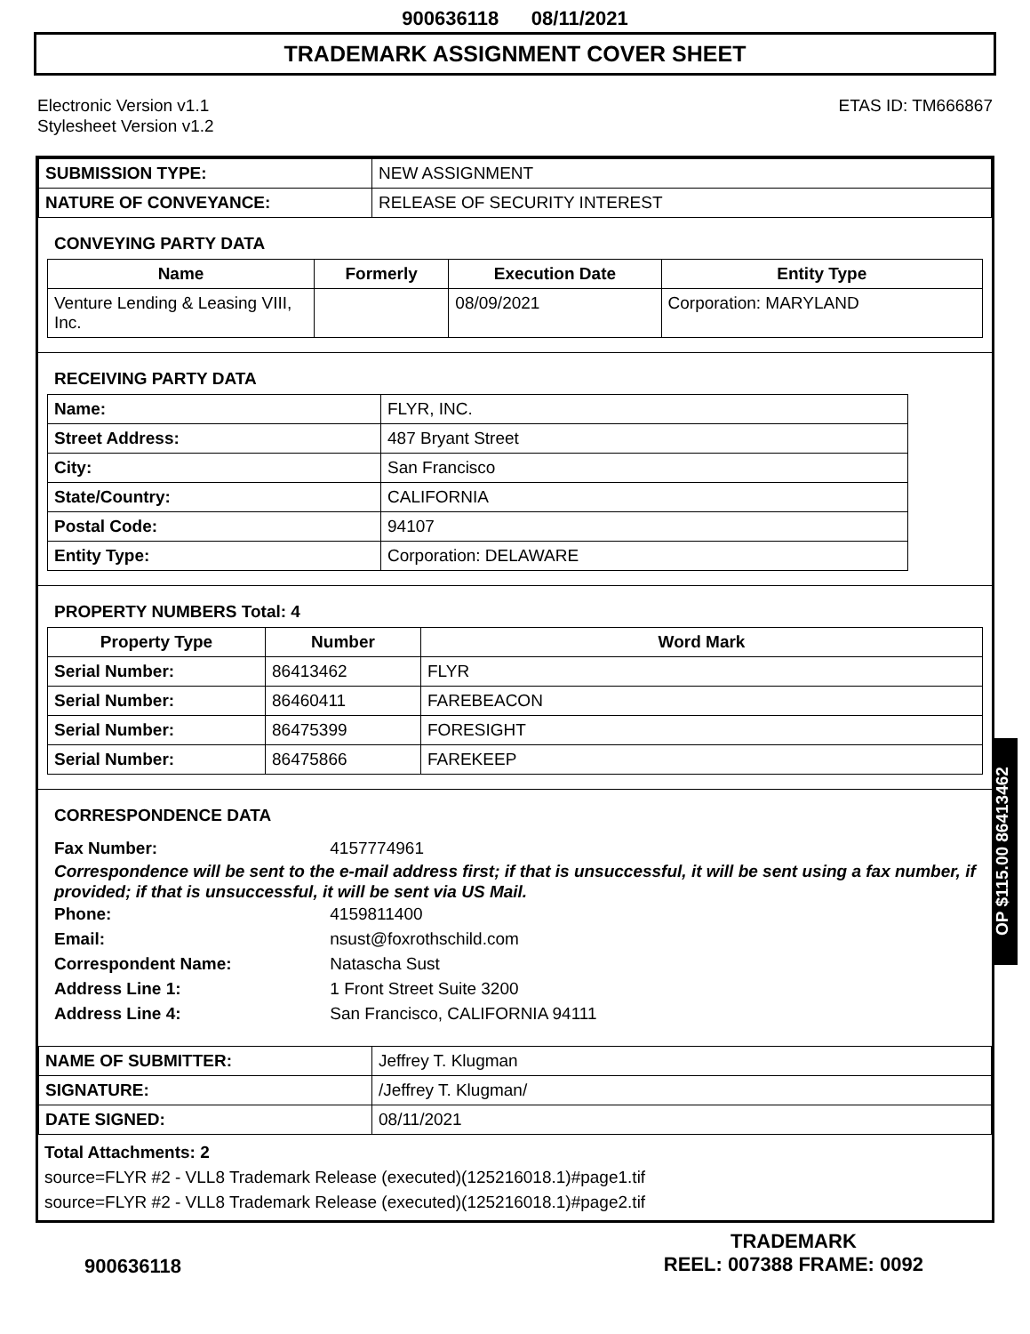900636118 08/11/2021
TRADEMARK ASSIGNMENT COVER SHEET
Electronic Version v1.1
Stylesheet Version v1.2
ETAS ID: TM666867
| SUBMISSION TYPE: | NEW ASSIGNMENT |
| NATURE OF CONVEYANCE: | RELEASE OF SECURITY INTEREST |
CONVEYING PARTY DATA
| Name | Formerly | Execution Date | Entity Type |
| --- | --- | --- | --- |
| Venture Lending & Leasing VIII, Inc. | | 08/09/2021 | Corporation: MARYLAND |
RECEIVING PARTY DATA
| Name: | FLYR, INC. |
| Street Address: | 487 Bryant Street |
| City: | San Francisco |
| State/Country: | CALIFORNIA |
| Postal Code: | 94107 |
| Entity Type: | Corporation: DELAWARE |
PROPERTY NUMBERS Total: 4
| Property Type | Number | Word Mark |
| --- | --- | --- |
| Serial Number: | 86413462 | FLYR |
| Serial Number: | 86460411 | FAREBEACON |
| Serial Number: | 86475399 | FORESIGHT |
| Serial Number: | 86475866 | FAREKEEP |
CORRESPONDENCE DATA
Fax Number: 4157774961
Correspondence will be sent to the e-mail address first; if that is unsuccessful, it will be sent using a fax number, if provided; if that is unsuccessful, it will be sent via US Mail.
Phone: 4159811400
Email: nsust@foxrothschild.com
Correspondent Name: Natascha Sust
Address Line 1: 1 Front Street Suite 3200
Address Line 4: San Francisco, CALIFORNIA 94111
| NAME OF SUBMITTER: | Jeffrey T. Klugman |
| SIGNATURE: | /Jeffrey T. Klugman/ |
| DATE SIGNED: | 08/11/2021 |
Total Attachments: 2
source=FLYR #2 - VLL8 Trademark Release (executed)(125216018.1)#page1.tif
source=FLYR #2 - VLL8 Trademark Release (executed)(125216018.1)#page2.tif
OP $115.00 86413462
900636118
TRADEMARK
REEL: 007388 FRAME: 0092